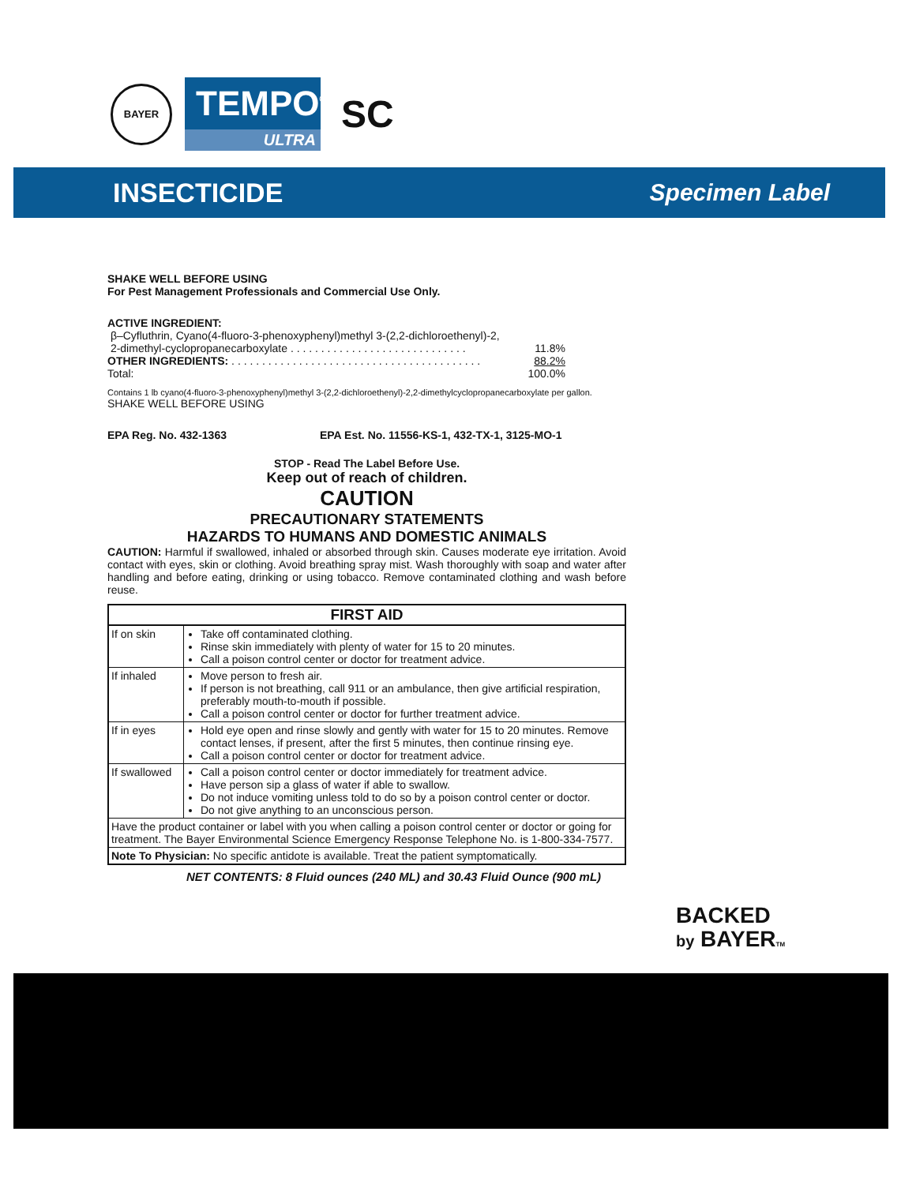BAYER
TEMPO<sup>®</sup>
ULTRA
SC
INSECTICIDE Specimen Label
SHAKE WELL BEFORE USING
For Pest Management Professionals and Commercial Use Only.
ACTIVE INGREDIENT:
β–Cyfluthrin, Cyano(4-fluoro-3-phenoxyphenyl)methyl 3-(2,2-dichloroethenyl)-2,
2-dimethyl-cyclopropanecarboxylate . . . . . . . . . . . . . . . . . . . . . . . . . . . . . 11.8%
OTHER INGREDIENTS: . . . . . . . . . . . . . . . . . . . . . . . . . . . . . . . . . . . . . . . . . 88.2%
Total: 100.0%
Contains 1 lb cyano(4-fluoro-3-phenoxyphenyl)methyl 3-(2,2-dichloroethenyl)-2,2-dimethylcyclopropanecarboxylate per gallon.
SHAKE WELL BEFORE USING
EPA Reg. No. 432-1363 EPA Est. No. 11556-KS-1, 432-TX-1, 3125-MO-1
STOP - Read The Label Before Use.
Keep out of reach of children.
CAUTION
PRECAUTIONARY STATEMENTS
HAZARDS TO HUMANS AND DOMESTIC ANIMALS
CAUTION: Harmful if swallowed, inhaled or absorbed through skin. Causes moderate eye irritation. Avoid contact with eyes, skin or clothing. Avoid breathing spray mist. Wash thoroughly with soap and water after handling and before eating, drinking or using tobacco. Remove contaminated clothing and wash before reuse.
| FIRST AID | |
| --- | --- |
| If on skin | Take off contaminated clothing. Rinse skin immediately with plenty of water for 15 to 20 minutes. Call a poison control center or doctor for treatment advice. |
| If inhaled | Move person to fresh air. If person is not breathing, call 911 or an ambulance, then give artificial respiration, preferably mouth-to-mouth if possible. Call a poison control center or doctor for further treatment advice. |
| If in eyes | Hold eye open and rinse slowly and gently with water for 15 to 20 minutes. Remove contact lenses, if present, after the first 5 minutes, then continue rinsing eye. Call a poison control center or doctor for treatment advice. |
| If swallowed | Call a poison control center or doctor immediately for treatment advice. Have person sip a glass of water if able to swallow. Do not induce vomiting unless told to do so by a poison control center or doctor. Do not give anything to an unconscious person. |
| Have the product container or label with you when calling a poison control center or doctor or going for treatment. The Bayer Environmental Science Emergency Response Telephone No. is 1-800-334-7577. | |
| Note To Physician: No specific antidote is available. Treat the patient symptomatically. | |
NET CONTENTS: 8 Fluid ounces (240 ML) and 30.43 Fluid Ounce (900 mL)
BACKED
by BAYERTM